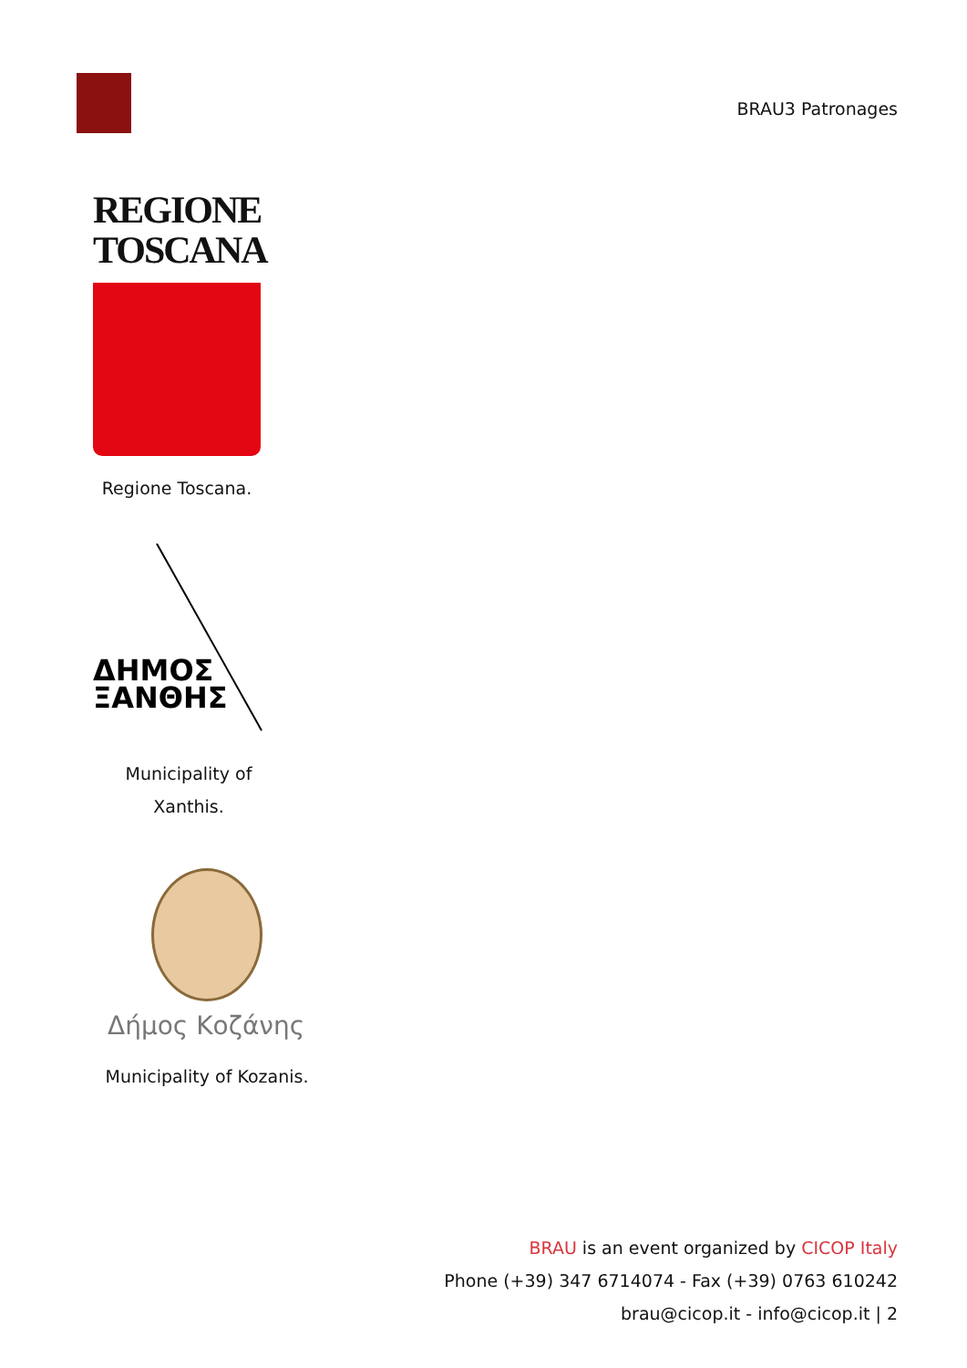BRAU3 Patronages
REGIONE
TOSCANA
Regione Toscana.
ΔΗΜΟΣ
ΞΑΝΘΗΣ
Municipality of
Xanthis.
Δήμος Κοζάνης
Municipality of Kozanis.
BRAU is an event organized by CICOP Italy
Phone (+39) 347 6714074 - Fax (+39) 0763 610242
brau@cicop.it - info@cicop.it | 2